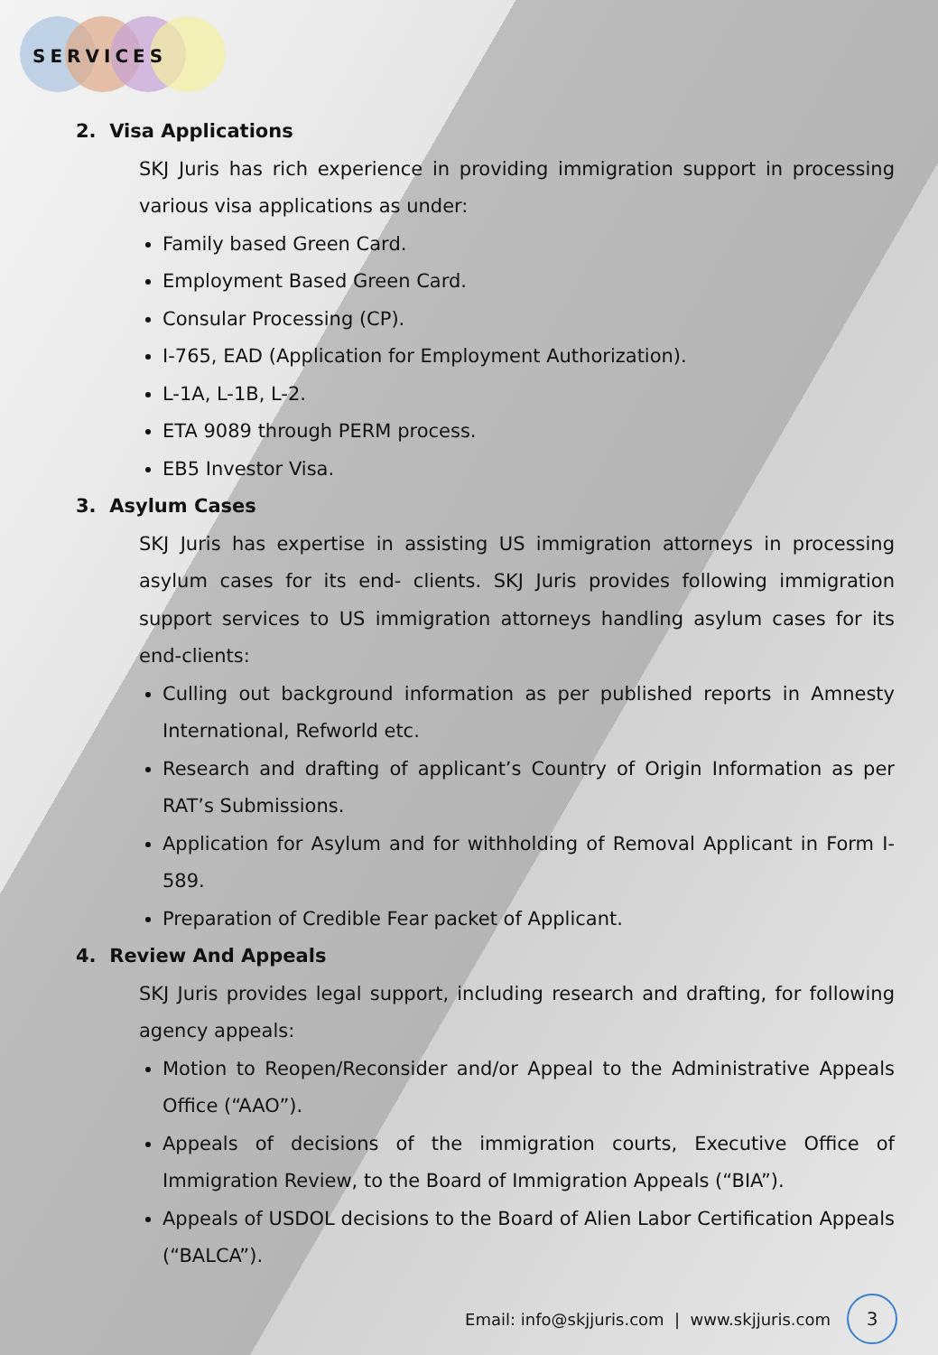SERVICES
2. Visa Applications
SKJ Juris has rich experience in providing immigration support in processing various visa applications as under:
Family based Green Card.
Employment Based Green Card.
Consular Processing (CP).
I-765, EAD (Application for Employment Authorization).
L-1A, L-1B, L-2.
ETA 9089 through PERM process.
EB5 Investor Visa.
3. Asylum Cases
SKJ Juris has expertise in assisting US immigration attorneys in processing asylum cases for its end- clients. SKJ Juris provides following immigration support services to US immigration attorneys handling asylum cases for its end-clients:
Culling out background information as per published reports in Amnesty International, Refworld etc.
Research and drafting of applicant’s Country of Origin Information as per RAT’s Submissions.
Application for Asylum and for withholding of Removal Applicant in Form I-589.
Preparation of Credible Fear packet of Applicant.
4. Review And Appeals
SKJ Juris provides legal support, including research and drafting, for following agency appeals:
Motion to Reopen/Reconsider and/or Appeal to the Administrative Appeals Office (“AAO”).
Appeals of decisions of the immigration courts, Executive Office of Immigration Review, to the Board of Immigration Appeals (“BIA”).
Appeals of USDOL decisions to the Board of Alien Labor Certification Appeals (“BALCA”).
Email: info@skjjuris.com | www.skjjuris.com
3